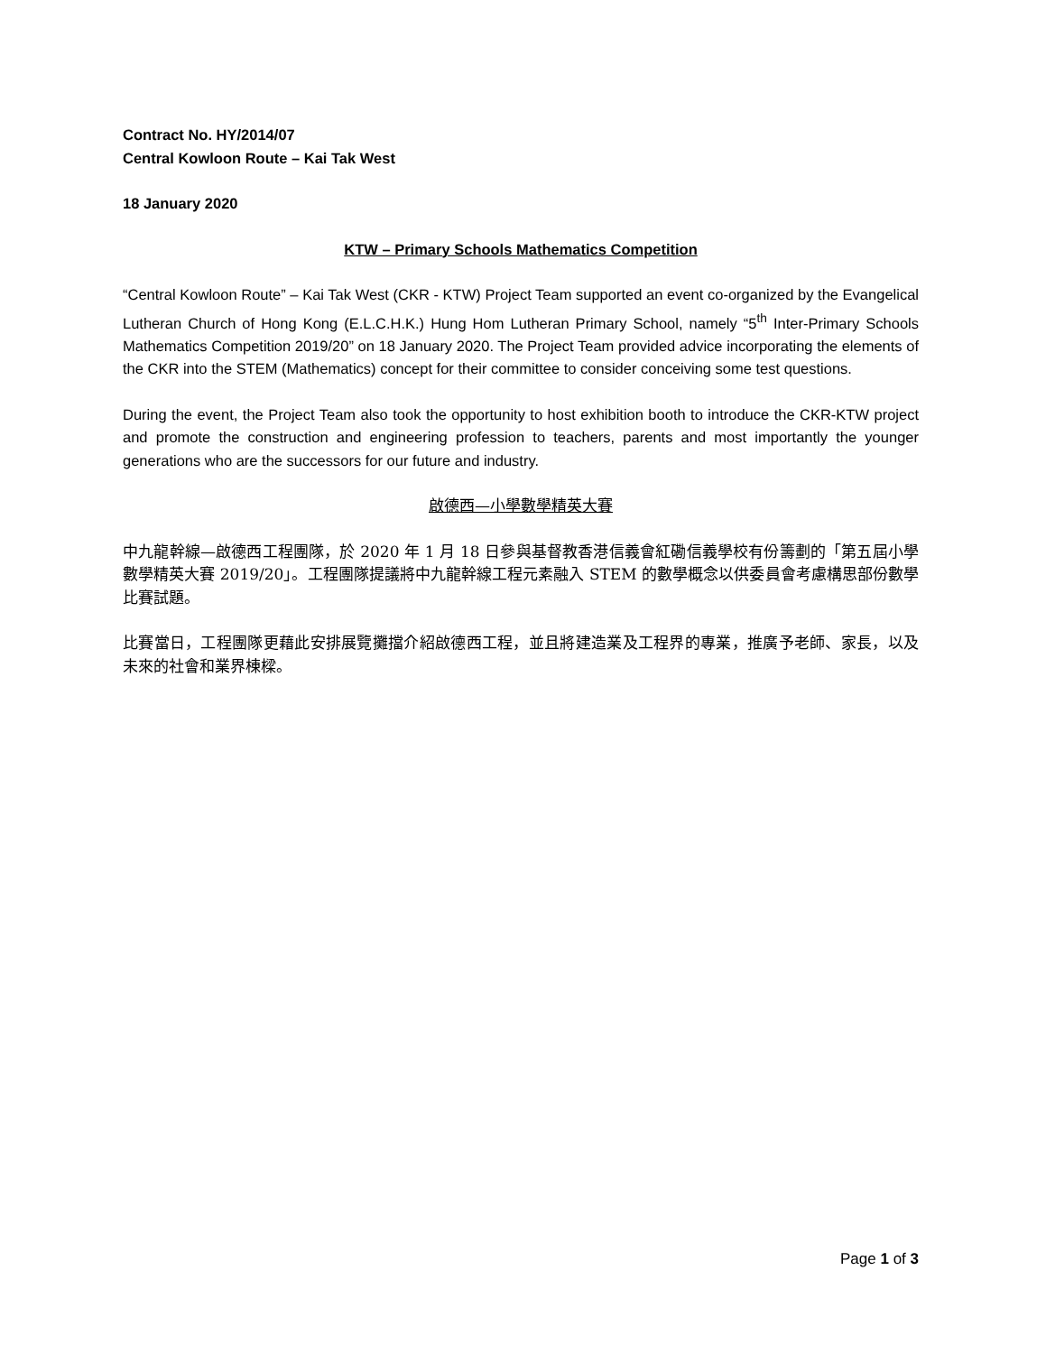Contract No. HY/2014/07
Central Kowloon Route – Kai Tak West
18 January 2020
KTW – Primary Schools Mathematics Competition
“Central Kowloon Route” – Kai Tak West (CKR - KTW) Project Team supported an event co-organized by the Evangelical Lutheran Church of Hong Kong (E.L.C.H.K.) Hung Hom Lutheran Primary School, namely “5<sup>th</sup> Inter-Primary Schools Mathematics Competition 2019/20” on 18 January 2020. The Project Team provided advice incorporating the elements of the CKR into the STEM (Mathematics) concept for their committee to consider conceiving some test questions.
During the event, the Project Team also took the opportunity to host exhibition booth to introduce the CKR-KTW project and promote the construction and engineering profession to teachers, parents and most importantly the younger generations who are the successors for our future and industry.
啟德西—小學數學精英大賽
中九龍幹線—啟德西工程團隊，於 2020 年 1 月 18 日參與基督教香港信義會紅磡信義學校有份籌劃的「第五屆小學數學精英大賽 2019/20」。工程團隊提議將中九龍幹線工程元素融入 STEM 的數學概念以供委員會考慮構思部份數學比賽試題。
比賽當日，工程團隊更藉此安排展覽攤擋介紹啟德西工程，並且將建造業及工程界的專業，推廣予老師、家長，以及未來的社會和業界棟樑。
Page 1 of 3